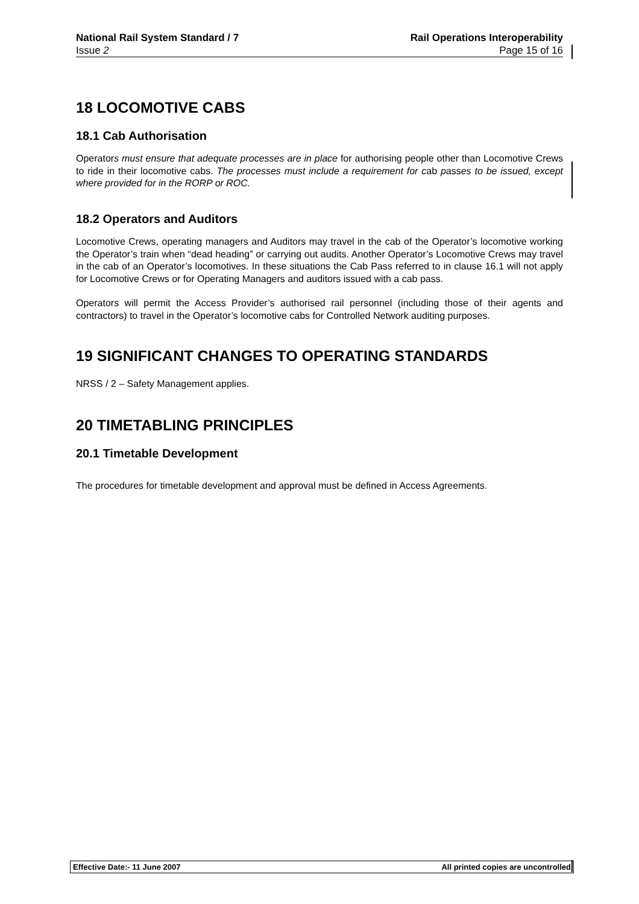National Rail System Standard / 7
Issue 2
Rail Operations Interoperability
Page 15 of 16
18 LOCOMOTIVE CABS
18.1 Cab Authorisation
Operators must ensure that adequate processes are in place for authorising people other than Locomotive Crews to ride in their locomotive cabs. The processes must include a requirement for cab passes to be issued, except where provided for in the RORP or ROC.
18.2 Operators and Auditors
Locomotive Crews, operating managers and Auditors may travel in the cab of the Operator’s locomotive working the Operator’s train when “dead heading” or carrying out audits. Another Operator’s Locomotive Crews may travel in the cab of an Operator’s locomotives. In these situations the Cab Pass referred to in clause 16.1 will not apply for Locomotive Crews or for Operating Managers and auditors issued with a cab pass.
Operators will permit the Access Provider’s authorised rail personnel (including those of their agents and contractors) to travel in the Operator’s locomotive cabs for Controlled Network auditing purposes.
19 SIGNIFICANT CHANGES TO OPERATING STANDARDS
NRSS / 2 – Safety Management applies.
20 TIMETABLING PRINCIPLES
20.1 Timetable Development
The procedures for timetable development and approval must be defined in Access Agreements.
Effective Date:- 11 June 2007 All printed copies are uncontrolled